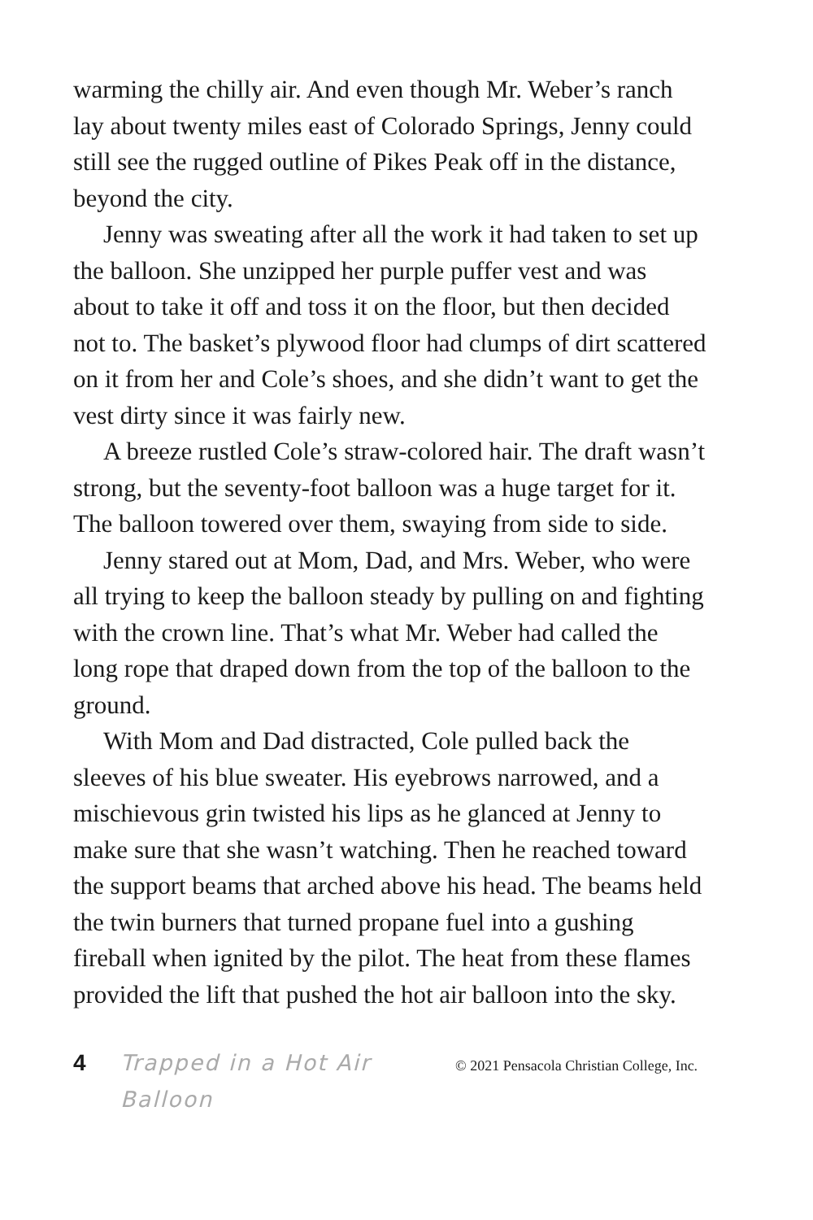warming the chilly air. And even though Mr. Weber’s ranch lay about twenty miles east of Colorado Springs, Jenny could still see the rugged outline of Pikes Peak off in the distance, beyond the city.
Jenny was sweating after all the work it had taken to set up the balloon. She unzipped her purple puffer vest and was about to take it off and toss it on the floor, but then decided not to. The basket’s plywood floor had clumps of dirt scattered on it from her and Cole’s shoes, and she didn’t want to get the vest dirty since it was fairly new.
A breeze rustled Cole’s straw-colored hair. The draft wasn’t strong, but the seventy-foot balloon was a huge target for it. The balloon towered over them, swaying from side to side.
Jenny stared out at Mom, Dad, and Mrs. Weber, who were all trying to keep the balloon steady by pulling on and fighting with the crown line. That’s what Mr. Weber had called the long rope that draped down from the top of the balloon to the ground.
With Mom and Dad distracted, Cole pulled back the sleeves of his blue sweater. His eyebrows narrowed, and a mischievous grin twisted his lips as he glanced at Jenny to make sure that she wasn’t watching. Then he reached toward the support beams that arched above his head. The beams held the twin burners that turned propane fuel into a gushing fireball when ignited by the pilot. The heat from these flames provided the lift that pushed the hot air balloon into the sky.
4 Trapped in a Hot Air Balloon © 2021 Pensacola Christian College, Inc.